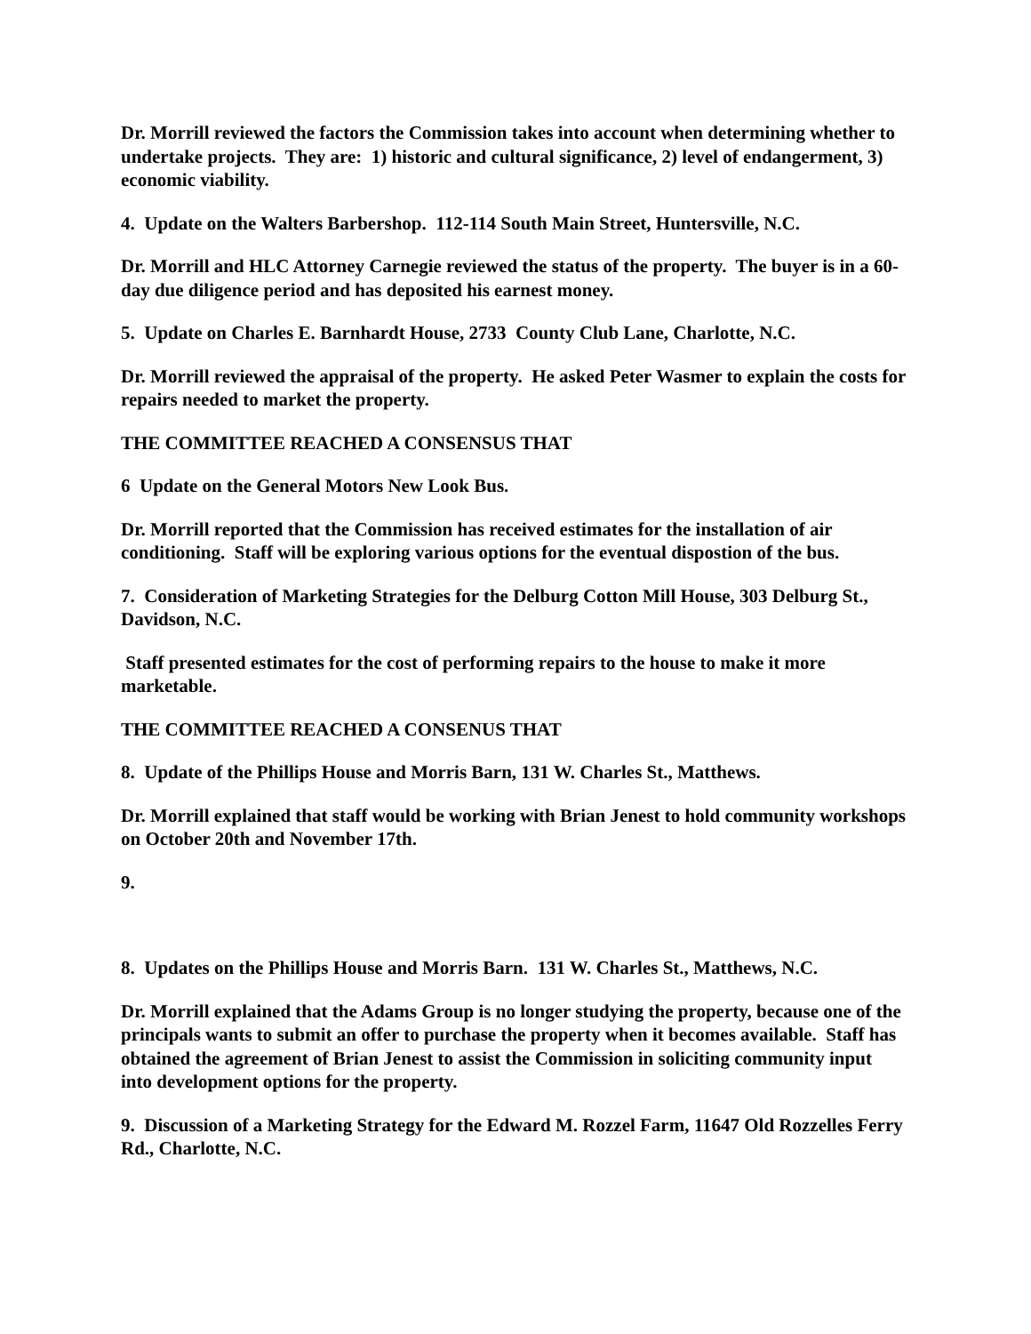Dr. Morrill reviewed the factors the Commission takes into account when determining whether to undertake projects. They are: 1) historic and cultural significance, 2) level of endangerment, 3) economic viability.
4. Update on the Walters Barbershop. 112-114 South Main Street, Huntersville, N.C.
Dr. Morrill and HLC Attorney Carnegie reviewed the status of the property. The buyer is in a 60-day due diligence period and has deposited his earnest money.
5. Update on Charles E. Barnhardt House, 2733 County Club Lane, Charlotte, N.C.
Dr. Morrill reviewed the appraisal of the property. He asked Peter Wasmer to explain the costs for repairs needed to market the property.
THE COMMITTEE REACHED A CONSENSUS THAT
6 Update on the General Motors New Look Bus.
Dr. Morrill reported that the Commission has received estimates for the installation of air conditioning. Staff will be exploring various options for the eventual dispostion of the bus.
7. Consideration of Marketing Strategies for the Delburg Cotton Mill House, 303 Delburg St., Davidson, N.C.
Staff presented estimates for the cost of performing repairs to the house to make it more marketable.
THE COMMITTEE REACHED A CONSENUS THAT
8. Update of the Phillips House and Morris Barn, 131 W. Charles St., Matthews.
Dr. Morrill explained that staff would be working with Brian Jenest to hold community workshops on October 20th and November 17th.
9.
8. Updates on the Phillips House and Morris Barn. 131 W. Charles St., Matthews, N.C.
Dr. Morrill explained that the Adams Group is no longer studying the property, because one of the principals wants to submit an offer to purchase the property when it becomes available. Staff has obtained the agreement of Brian Jenest to assist the Commission in soliciting community input into development options for the property.
9. Discussion of a Marketing Strategy for the Edward M. Rozzel Farm, 11647 Old Rozzelles Ferry Rd., Charlotte, N.C.